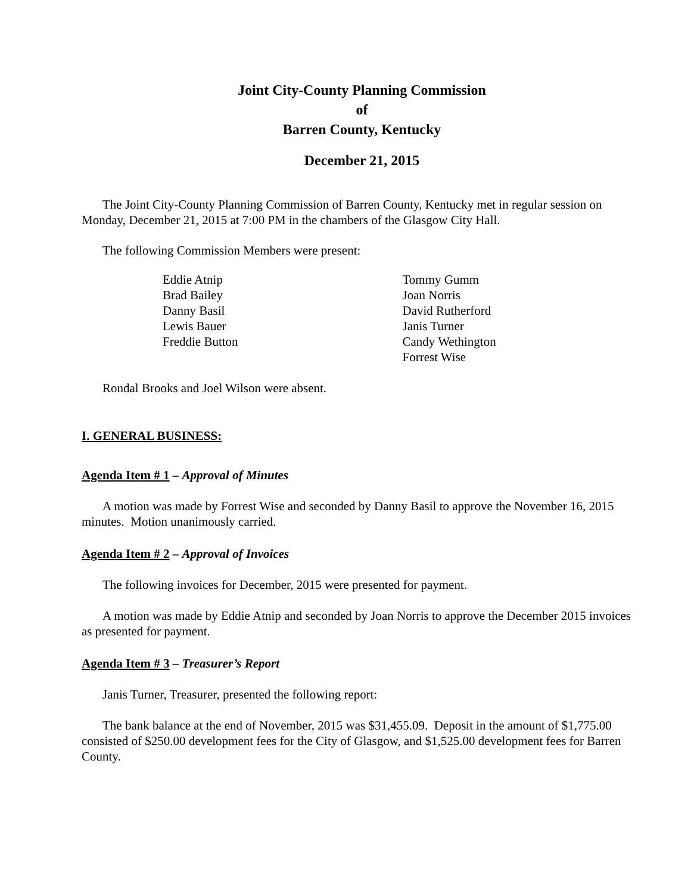Joint City-County Planning Commission
of
Barren County, Kentucky
December 21, 2015
The Joint City-County Planning Commission of Barren County, Kentucky met in regular session on Monday, December 21, 2015 at 7:00 PM in the chambers of the Glasgow City Hall.
The following Commission Members were present:
Eddie Atnip
Brad Bailey
Danny Basil
Lewis Bauer
Freddie Button
Tommy Gumm
Joan Norris
David Rutherford
Janis Turner
Candy Wethington
Forrest Wise
Rondal Brooks and Joel Wilson were absent.
I. GENERAL BUSINESS:
Agenda Item # 1 – Approval of Minutes
A motion was made by Forrest Wise and seconded by Danny Basil to approve the November 16, 2015 minutes. Motion unanimously carried.
Agenda Item # 2 – Approval of Invoices
The following invoices for December, 2015 were presented for payment.
A motion was made by Eddie Atnip and seconded by Joan Norris to approve the December 2015 invoices as presented for payment.
Agenda Item # 3 – Treasurer’s Report
Janis Turner, Treasurer, presented the following report:
The bank balance at the end of November, 2015 was $31,455.09. Deposit in the amount of $1,775.00 consisted of $250.00 development fees for the City of Glasgow, and $1,525.00 development fees for Barren County.